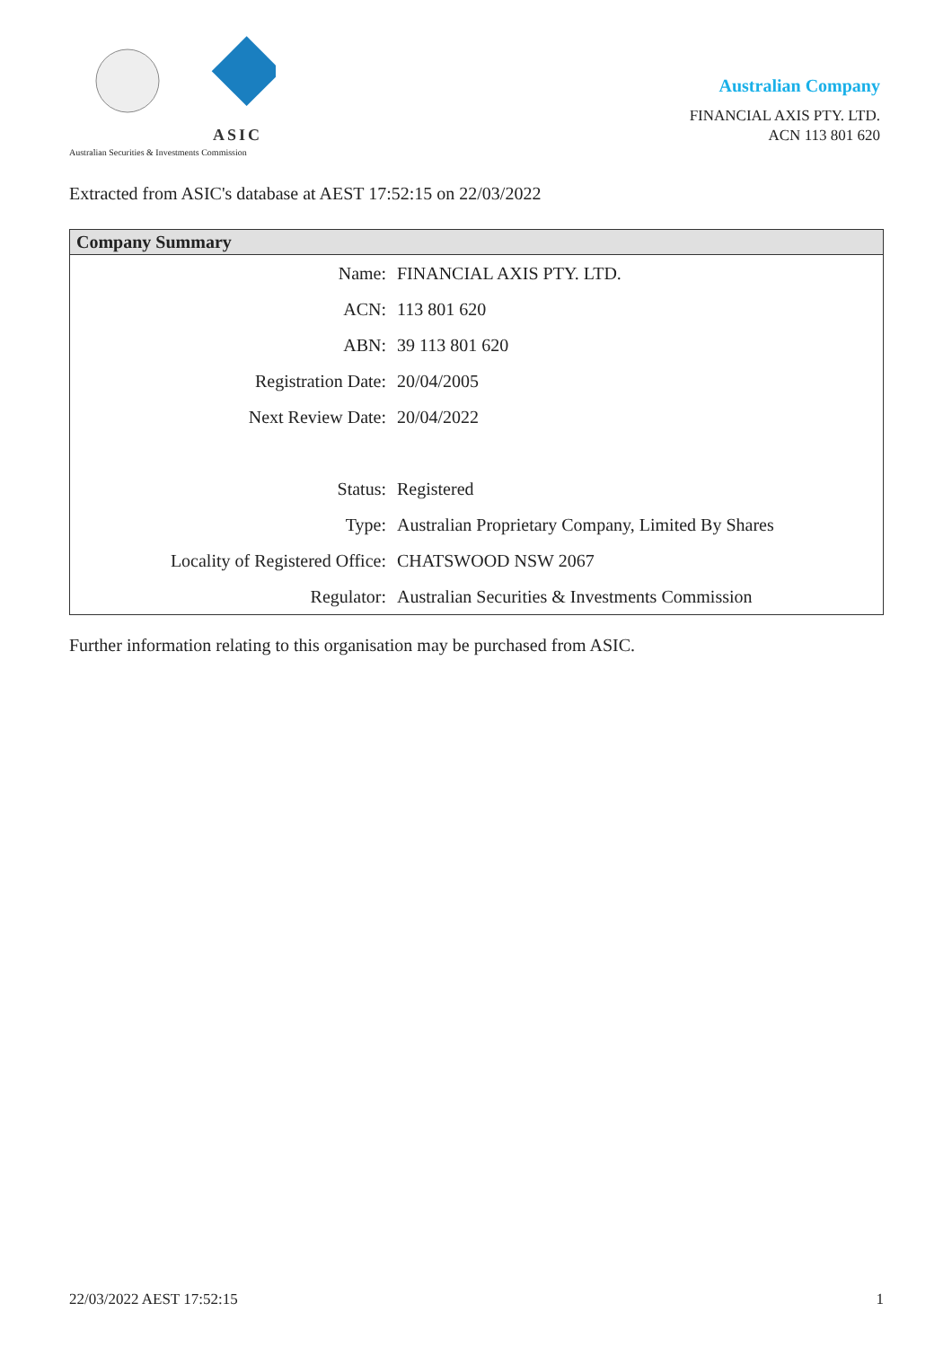ASIC
Australian Securities & Investments Commission
Australian Company
FINANCIAL AXIS PTY. LTD.
ACN 113 801 620
Extracted from ASIC's database at AEST 17:52:15 on 22/03/2022
| Company Summary | |
| --- | --- |
| Name: | FINANCIAL AXIS PTY. LTD. |
| ACN: | 113 801 620 |
| ABN: | 39 113 801 620 |
| Registration Date: | 20/04/2005 |
| Next Review Date: | 20/04/2022 |
| Status: | Registered |
| Type: | Australian Proprietary Company, Limited By Shares |
| Locality of Registered Office: | CHATSWOOD NSW 2067 |
| Regulator: | Australian Securities & Investments Commission |
Further information relating to this organisation may be purchased from ASIC.
22/03/2022 AEST 17:52:15 1